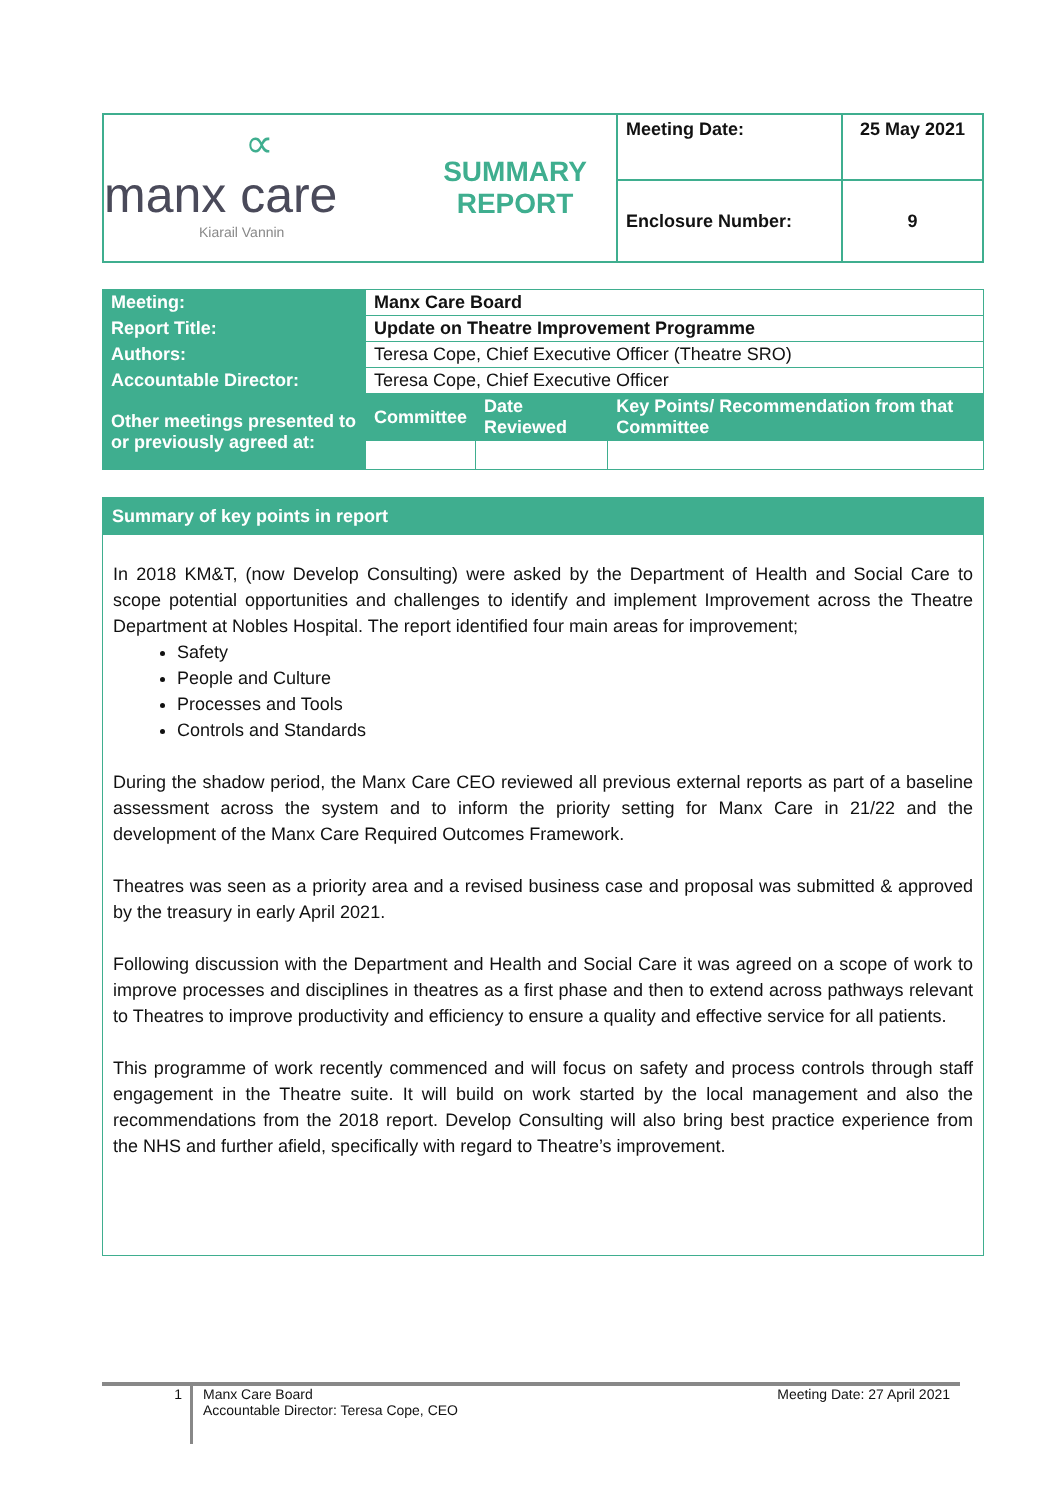| ∝ manx care Kiarail Vannin | SUMMARY REPORT | Meeting Date: | 25 May 2021 |
| | | Enclosure Number: | 9 |
| Meeting: | Manx Care Board | | |
| Report Title: | Update on Theatre Improvement Programme | | |
| Authors: | Teresa Cope, Chief Executive Officer (Theatre SRO) | | |
| Accountable Director: | Teresa Cope, Chief Executive Officer | | |
| Other meetings presented to or previously agreed at: | Committee | Date Reviewed | Key Points/ Recommendation from that Committee |
Summary of key points in report
In 2018 KM&T, (now Develop Consulting) were asked by the Department of Health and Social Care to scope potential opportunities and challenges to identify and implement Improvement across the Theatre Department at Nobles Hospital. The report identified four main areas for improvement;
Safety
People and Culture
Processes and Tools
Controls and Standards
During the shadow period, the Manx Care CEO reviewed all previous external reports as part of a baseline assessment across the system and to inform the priority setting for Manx Care in 21/22 and the development of the Manx Care Required Outcomes Framework.
Theatres was seen as a priority area and a revised business case and proposal was submitted & approved by the treasury in early April 2021.
Following discussion with the Department and Health and Social Care it was agreed on a scope of work to improve processes and disciplines in theatres as a first phase and then to extend across pathways relevant to Theatres to improve productivity and efficiency to ensure a quality and effective service for all patients.
This programme of work recently commenced and will focus on safety and process controls through staff engagement in the Theatre suite. It will build on work started by the local management and also the recommendations from the 2018 report. Develop Consulting will also bring best practice experience from the NHS and further afield, specifically with regard to Theatre’s improvement.
1
Manx Care Board
Accountable Director: Teresa Cope, CEO
Meeting Date: 27 April 2021